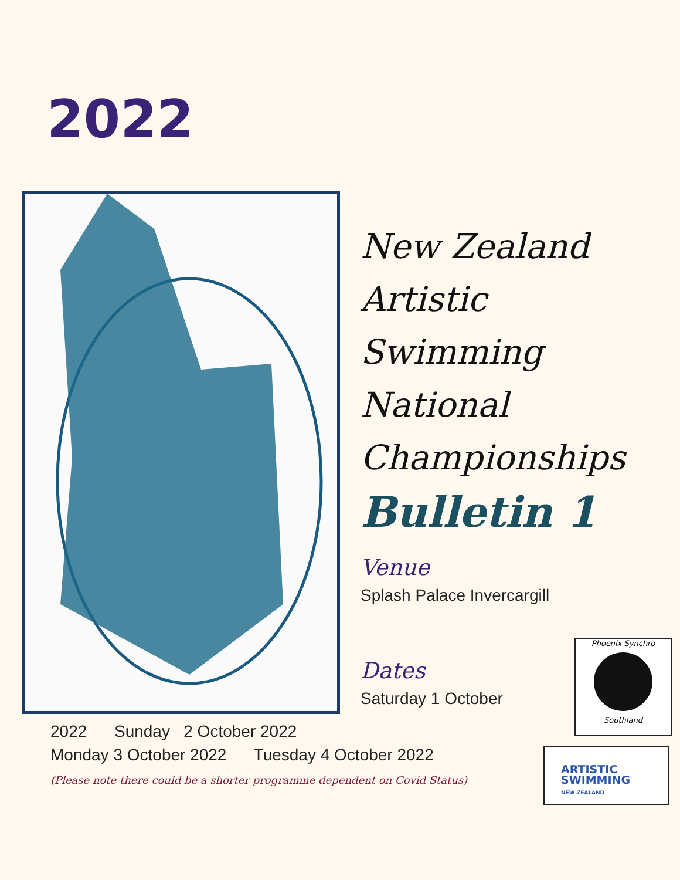2022
New Zealand
Artistic
Swimming
National
Championships
Bulletin 1
Venue
Splash Palace Invercargill
Dates
Saturday 1 October
2022 Sunday 2 October 2022
Monday 3 October 2022 Tuesday 4 October 2022
(Please note there could be a shorter programme dependent on Covid Status)
Phoenix Synchro
Southland
ARTISTIC
SWIMMING
NEW ZEALAND